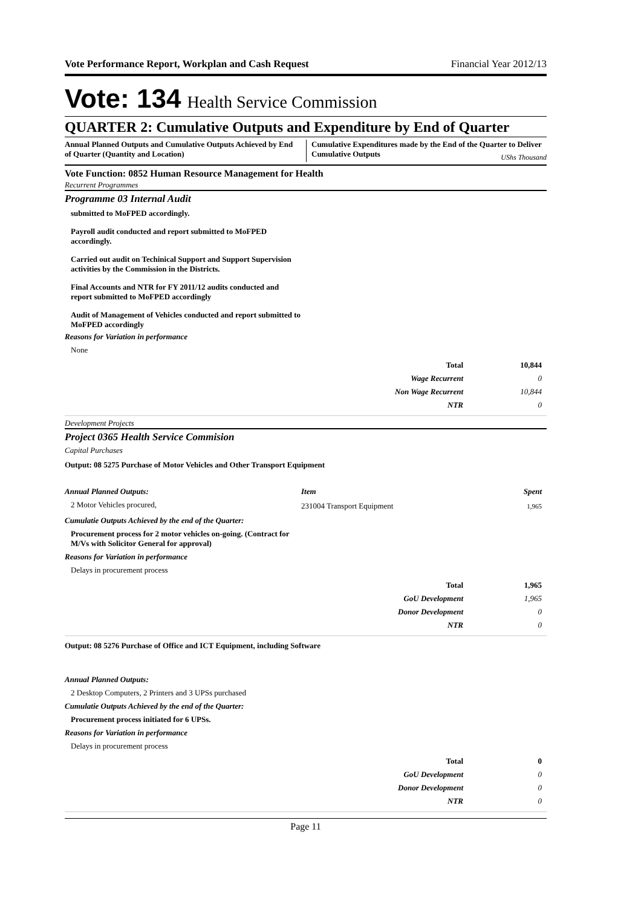Vote Performance Report, Workplan and Cash Request Financial Year 2012/13
Vote: 134 Health Service Commission
QUARTER 2: Cumulative Outputs and Expenditure by End of Quarter
Annual Planned Outputs and Cumulative Outputs Achieved by End of Quarter (Quantity and Location)
Cumulative Expenditures made by the End of the Quarter to Deliver Cumulative Outputs UShs Thousand
Vote Function: 0852 Human Resource Management for Health
Recurrent Programmes
Programme 03 Internal Audit
submitted to MoFPED accordingly.
Payroll audit conducted and report submitted to MoFPED accordingly.
Carried out audit on Techinical Support and Support Supervision activities by the Commission in the Districts.
Final Accounts and NTR for FY 2011/12 audits conducted and report submitted to MoFPED accordingly
Audit of Management of Vehicles conducted and report submitted to MoFPED accordingly
Reasons for Variation in performance
None
| Total | 10,844 |
| Wage Recurrent | 0 |
| Non Wage Recurrent | 10,844 |
| NTR | 0 |
Development Projects
Project 0365 Health Service Commision
Capital Purchases
Output: 08 5275 Purchase of Motor Vehicles and Other Transport Equipment
Annual Planned Outputs:
2 Motor Vehicles procured,
| Item | Spent |
| --- | --- |
| 231004 Transport Equipment | 1,965 |
Cumulatie Outputs Achieved by the end of the Quarter:
Procurement process for 2 motor vehicles on-going. (Contract for M/Vs with Solicitor General for approval)
Reasons for Variation in performance
Delays in procurement process
| Total | 1,965 |
| GoU Development | 1,965 |
| Donor Development | 0 |
| NTR | 0 |
Output: 08 5276 Purchase of Office and ICT Equipment, including Software
Annual Planned Outputs:
2 Desktop Computers, 2 Printers and 3 UPSs purchased
Cumulatie Outputs Achieved by the end of the Quarter:
Procurement process initiated for 6 UPSs.
Reasons for Variation in performance
Delays in procurement process
| Total | 0 |
| GoU Development | 0 |
| Donor Development | 0 |
| NTR | 0 |
Page 11